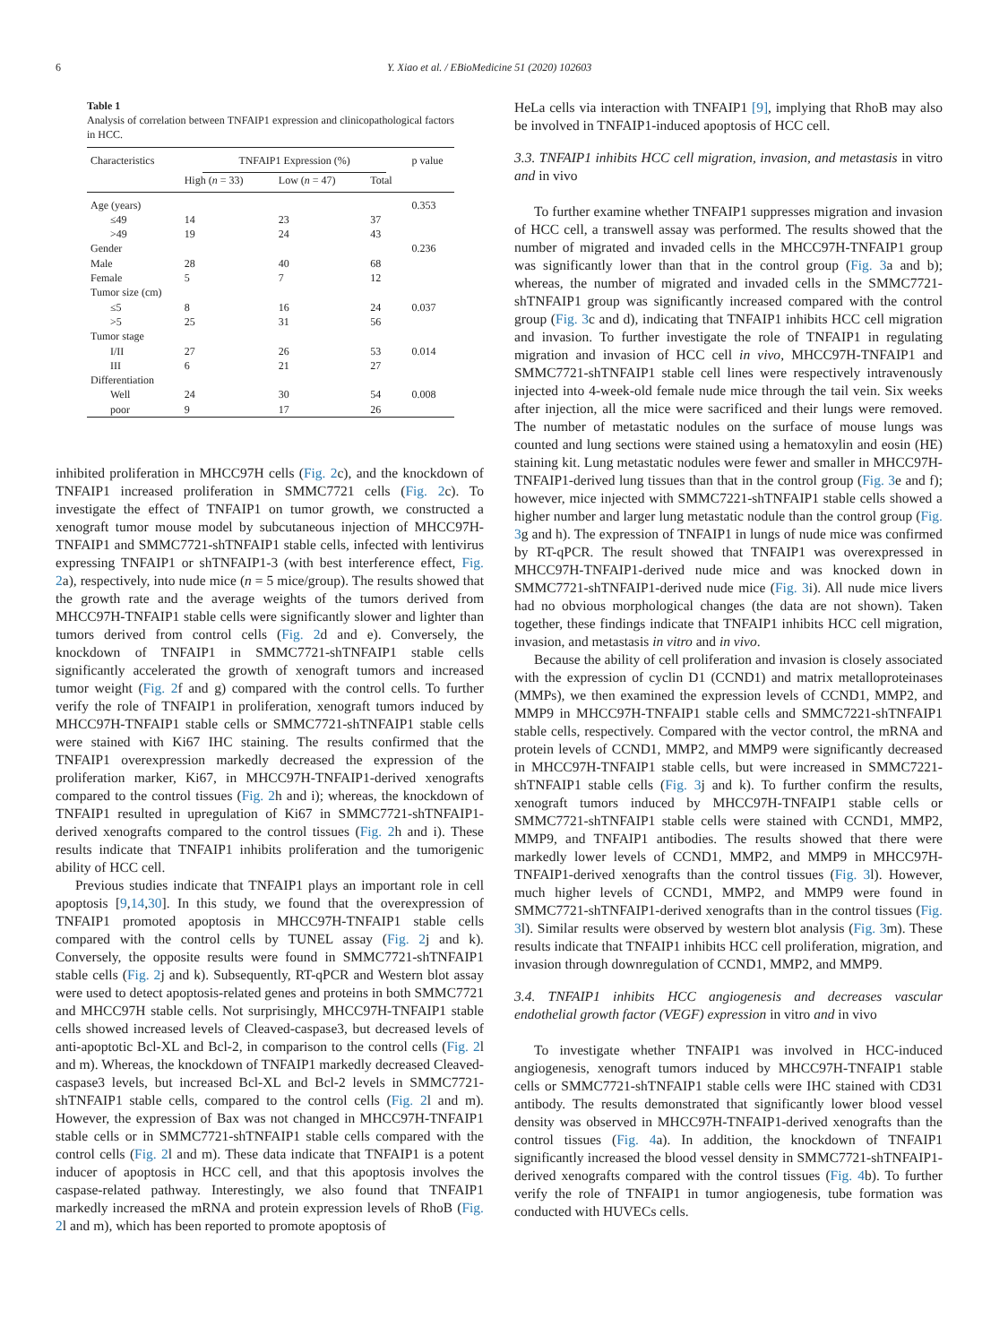6 Y. Xiao et al. / EBioMedicine 51 (2020) 102603
Table 1
Analysis of correlation between TNFAIP1 expression and clinicopathological factors in HCC.
| Characteristics | TNFAIP1 Expression (%) | | | p value |
| --- | --- | --- | --- | --- |
| | High ( n = 33) | Low ( n = 47) | Total | |
| Age (years) | | | | 0.353 |
| ≤49 | 14 | 23 | 37 | |
| >49 | 19 | 24 | 43 | |
| Gender | | | | 0.236 |
| Male | 28 | 40 | 68 | |
| Female | 5 | 7 | 12 | |
| Tumor size (cm) | | | | |
| ≤5 | 8 | 16 | 24 | 0.037 |
| >5 | 25 | 31 | 56 | |
| Tumor stage | | | | |
| I/II | 27 | 26 | 53 | 0.014 |
| III | 6 | 21 | 27 | |
| Differentiation | | | | |
| Well | 24 | 30 | 54 | 0.008 |
| poor | 9 | 17 | 26 | |
inhibited proliferation in MHCC97H cells (Fig. 2c), and the knockdown of TNFAIP1 increased proliferation in SMMC7721 cells (Fig. 2c). To investigate the effect of TNFAIP1 on tumor growth, we constructed a xenograft tumor mouse model by subcutaneous injection of MHCC97H-TNFAIP1 and SMMC7721-shTNFAIP1 stable cells, infected with lentivirus expressing TNFAIP1 or shTNFAIP1-3 (with best interference effect, Fig. 2a), respectively, into nude mice (n = 5 mice/group). The results showed that the growth rate and the average weights of the tumors derived from MHCC97H-TNFAIP1 stable cells were significantly slower and lighter than tumors derived from control cells (Fig. 2d and e). Conversely, the knockdown of TNFAIP1 in SMMC7721-shTNFAIP1 stable cells significantly accelerated the growth of xenograft tumors and increased tumor weight (Fig. 2f and g) compared with the control cells. To further verify the role of TNFAIP1 in proliferation, xenograft tumors induced by MHCC97H-TNFAIP1 stable cells or SMMC7721-shTNFAIP1 stable cells were stained with Ki67 IHC staining. The results confirmed that the TNFAIP1 overexpression markedly decreased the expression of the proliferation marker, Ki67, in MHCC97H-TNFAIP1-derived xenografts compared to the control tissues (Fig. 2h and i); whereas, the knockdown of TNFAIP1 resulted in upregulation of Ki67 in SMMC7721-shTNFAIP1-derived xenografts compared to the control tissues (Fig. 2h and i). These results indicate that TNFAIP1 inhibits proliferation and the tumorigenic ability of HCC cell.
Previous studies indicate that TNFAIP1 plays an important role in cell apoptosis [9,14,30]. In this study, we found that the overexpression of TNFAIP1 promoted apoptosis in MHCC97H-TNFAIP1 stable cells compared with the control cells by TUNEL assay (Fig. 2j and k). Conversely, the opposite results were found in SMMC7721-shTNFAIP1 stable cells (Fig. 2j and k). Subsequently, RT-qPCR and Western blot assay were used to detect apoptosis-related genes and proteins in both SMMC7721 and MHCC97H stable cells. Not surprisingly, MHCC97H-TNFAIP1 stable cells showed increased levels of Cleaved-caspase3, but decreased levels of anti-apoptotic Bcl-XL and Bcl-2, in comparison to the control cells (Fig. 2l and m). Whereas, the knockdown of TNFAIP1 markedly decreased Cleaved-caspase3 levels, but increased Bcl-XL and Bcl-2 levels in SMMC7721-shTNFAIP1 stable cells, compared to the control cells (Fig. 2l and m). However, the expression of Bax was not changed in MHCC97H-TNFAIP1 stable cells or in SMMC7721-shTNFAIP1 stable cells compared with the control cells (Fig. 2l and m). These data indicate that TNFAIP1 is a potent inducer of apoptosis in HCC cell, and that this apoptosis involves the caspase-related pathway. Interestingly, we also found that TNFAIP1 markedly increased the mRNA and protein expression levels of RhoB (Fig. 2l and m), which has been reported to promote apoptosis of
HeLa cells via interaction with TNFAIP1 [9], implying that RhoB may also be involved in TNFAIP1-induced apoptosis of HCC cell.
3.3. TNFAIP1 inhibits HCC cell migration, invasion, and metastasis in vitro and in vivo
To further examine whether TNFAIP1 suppresses migration and invasion of HCC cell, a transwell assay was performed. The results showed that the number of migrated and invaded cells in the MHCC97H-TNFAIP1 group was significantly lower than that in the control group (Fig. 3a and b); whereas, the number of migrated and invaded cells in the SMMC7721-shTNFAIP1 group was significantly increased compared with the control group (Fig. 3c and d), indicating that TNFAIP1 inhibits HCC cell migration and invasion. To further investigate the role of TNFAIP1 in regulating migration and invasion of HCC cell in vivo, MHCC97H-TNFAIP1 and SMMC7721-shTNFAIP1 stable cell lines were respectively intravenously injected into 4-week-old female nude mice through the tail vein. Six weeks after injection, all the mice were sacrificed and their lungs were removed. The number of metastatic nodules on the surface of mouse lungs was counted and lung sections were stained using a hematoxylin and eosin (HE) staining kit. Lung metastatic nodules were fewer and smaller in MHCC97H-TNFAIP1-derived lung tissues than that in the control group (Fig. 3e and f); however, mice injected with SMMC7221-shTNFAIP1 stable cells showed a higher number and larger lung metastatic nodule than the control group (Fig. 3g and h). The expression of TNFAIP1 in lungs of nude mice was confirmed by RT-qPCR. The result showed that TNFAIP1 was overexpressed in MHCC97H-TNFAIP1-derived nude mice and was knocked down in SMMC7721-shTNFAIP1-derived nude mice (Fig. 3i). All nude mice livers had no obvious morphological changes (the data are not shown). Taken together, these findings indicate that TNFAIP1 inhibits HCC cell migration, invasion, and metastasis in vitro and in vivo.
Because the ability of cell proliferation and invasion is closely associated with the expression of cyclin D1 (CCND1) and matrix metalloproteinases (MMPs), we then examined the expression levels of CCND1, MMP2, and MMP9 in MHCC97H-TNFAIP1 stable cells and SMMC7221-shTNFAIP1 stable cells, respectively. Compared with the vector control, the mRNA and protein levels of CCND1, MMP2, and MMP9 were significantly decreased in MHCC97H-TNFAIP1 stable cells, but were increased in SMMC7221-shTNFAIP1 stable cells (Fig. 3j and k). To further confirm the results, xenograft tumors induced by MHCC97H-TNFAIP1 stable cells or SMMC7721-shTNFAIP1 stable cells were stained with CCND1, MMP2, MMP9, and TNFAIP1 antibodies. The results showed that there were markedly lower levels of CCND1, MMP2, and MMP9 in MHCC97H-TNFAIP1-derived xenografts than the control tissues (Fig. 3l). However, much higher levels of CCND1, MMP2, and MMP9 were found in SMMC7721-shTNFAIP1-derived xenografts than in the control tissues (Fig. 3l). Similar results were observed by western blot analysis (Fig. 3m). These results indicate that TNFAIP1 inhibits HCC cell proliferation, migration, and invasion through downregulation of CCND1, MMP2, and MMP9.
3.4. TNFAIP1 inhibits HCC angiogenesis and decreases vascular endothelial growth factor (VEGF) expression in vitro and in vivo
To investigate whether TNFAIP1 was involved in HCC-induced angiogenesis, xenograft tumors induced by MHCC97H-TNFAIP1 stable cells or SMMC7721-shTNFAIP1 stable cells were IHC stained with CD31 antibody. The results demonstrated that significantly lower blood vessel density was observed in MHCC97H-TNFAIP1-derived xenografts than the control tissues (Fig. 4a). In addition, the knockdown of TNFAIP1 significantly increased the blood vessel density in SMMC7721-shTNFAIP1-derived xenografts compared with the control tissues (Fig. 4b). To further verify the role of TNFAIP1 in tumor angiogenesis, tube formation was conducted with HUVECs cells.